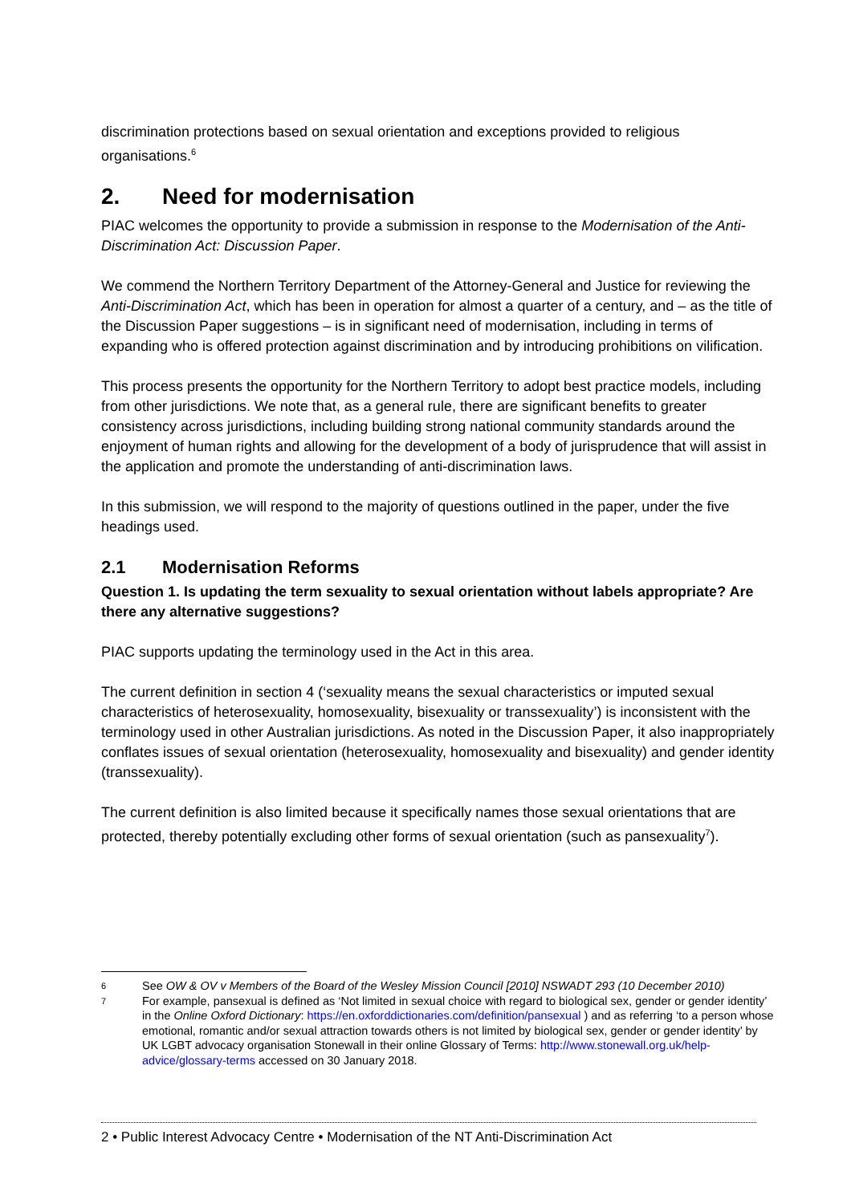discrimination protections based on sexual orientation and exceptions provided to religious organisations.<sup>6</sup>
2. Need for modernisation
PIAC welcomes the opportunity to provide a submission in response to the Modernisation of the Anti-Discrimination Act: Discussion Paper.
We commend the Northern Territory Department of the Attorney-General and Justice for reviewing the Anti-Discrimination Act, which has been in operation for almost a quarter of a century, and – as the title of the Discussion Paper suggestions – is in significant need of modernisation, including in terms of expanding who is offered protection against discrimination and by introducing prohibitions on vilification.
This process presents the opportunity for the Northern Territory to adopt best practice models, including from other jurisdictions. We note that, as a general rule, there are significant benefits to greater consistency across jurisdictions, including building strong national community standards around the enjoyment of human rights and allowing for the development of a body of jurisprudence that will assist in the application and promote the understanding of anti-discrimination laws.
In this submission, we will respond to the majority of questions outlined in the paper, under the five headings used.
2.1 Modernisation Reforms
Question 1. Is updating the term sexuality to sexual orientation without labels appropriate? Are there any alternative suggestions?
PIAC supports updating the terminology used in the Act in this area.
The current definition in section 4 (‘sexuality means the sexual characteristics or imputed sexual characteristics of heterosexuality, homosexuality, bisexuality or transsexuality’) is inconsistent with the terminology used in other Australian jurisdictions. As noted in the Discussion Paper, it also inappropriately conflates issues of sexual orientation (heterosexuality, homosexuality and bisexuality) and gender identity (transsexuality).
The current definition is also limited because it specifically names those sexual orientations that are protected, thereby potentially excluding other forms of sexual orientation (such as pansexuality<sup>7</sup>).
6 See OW & OV v Members of the Board of the Wesley Mission Council [2010] NSWADT 293 (10 December 2010)
7 For example, pansexual is defined as ‘Not limited in sexual choice with regard to biological sex, gender or gender identity’ in the Online Oxford Dictionary: https://en.oxforddictionaries.com/definition/pansexual ) and as referring ‘to a person whose emotional, romantic and/or sexual attraction towards others is not limited by biological sex, gender or gender identity’ by UK LGBT advocacy organisation Stonewall in their online Glossary of Terms: http://www.stonewall.org.uk/help-advice/glossary-terms accessed on 30 January 2018.
2 • Public Interest Advocacy Centre • Modernisation of the NT Anti-Discrimination Act